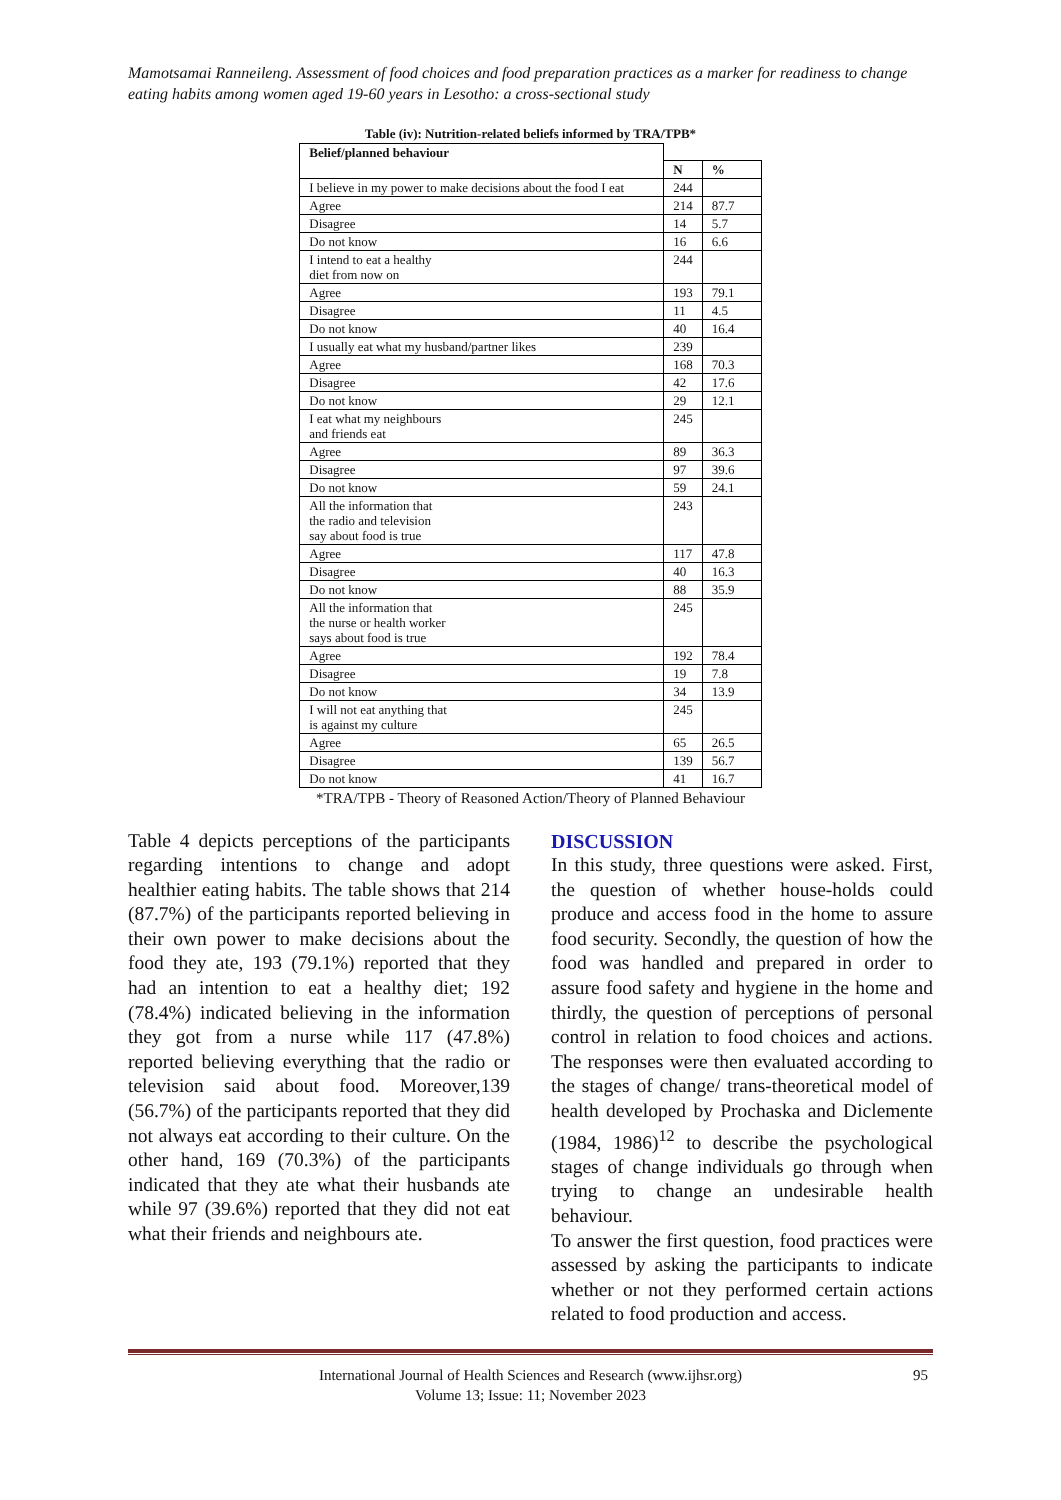Mamotsamai Ranneileng. Assessment of food choices and food preparation practices as a marker for readiness to change eating habits among women aged 19-60 years in Lesotho: a cross-sectional study
Table (iv): Nutrition-related beliefs informed by TRA/TPB*
| Belief/planned behaviour | | |
| --- | --- | --- |
| | N | % |
| I believe in my power to make decisions about the food I eat | 244 | |
| Agree | 214 | 87.7 |
| Disagree | 14 | 5.7 |
| Do not know | 16 | 6.6 |
| I intend to eat a healthy diet from now on | 244 | |
| Agree | 193 | 79.1 |
| Disagree | 11 | 4.5 |
| Do not know | 40 | 16.4 |
| I usually eat what my husband/partner likes | 239 | |
| Agree | 168 | 70.3 |
| Disagree | 42 | 17.6 |
| Do not know | 29 | 12.1 |
| I eat what my neighbours and friends eat | 245 | |
| Agree | 89 | 36.3 |
| Disagree | 97 | 39.6 |
| Do not know | 59 | 24.1 |
| All the information that the radio and television say about food is true | 243 | |
| Agree | 117 | 47.8 |
| Disagree | 40 | 16.3 |
| Do not know | 88 | 35.9 |
| All the information that the nurse or health worker says about food is true | 245 | |
| Agree | 192 | 78.4 |
| Disagree | 19 | 7.8 |
| Do not know | 34 | 13.9 |
| I will not eat anything that is against my culture | 245 | |
| Agree | 65 | 26.5 |
| Disagree | 139 | 56.7 |
| Do not know | 41 | 16.7 |
*TRA/TPB - Theory of Reasoned Action/Theory of Planned Behaviour
Table 4 depicts perceptions of the participants regarding intentions to change and adopt healthier eating habits. The table shows that 214 (87.7%) of the participants reported believing in their own power to make decisions about the food they ate, 193 (79.1%) reported that they had an intention to eat a healthy diet; 192 (78.4%) indicated believing in the information they got from a nurse while 117 (47.8%) reported believing everything that the radio or television said about food. Moreover,139 (56.7%) of the participants reported that they did not always eat according to their culture. On the other hand, 169 (70.3%) of the participants indicated that they ate what their husbands ate while 97 (39.6%) reported that they did not eat what their friends and neighbours ate.
DISCUSSION
In this study, three questions were asked. First, the question of whether house-holds could produce and access food in the home to assure food security. Secondly, the question of how the food was handled and prepared in order to assure food safety and hygiene in the home and thirdly, the question of perceptions of personal control in relation to food choices and actions. The responses were then evaluated according to the stages of change/ trans-theoretical model of health developed by Prochaska and Diclemente (1984, 1986)<sup>12</sup> to describe the psychological stages of change individuals go through when trying to change an undesirable health behaviour.
To answer the first question, food practices were assessed by asking the participants to indicate whether or not they performed certain actions related to food production and access.
International Journal of Health Sciences and Research (www.ijhsr.org) 95
Volume 13; Issue: 11; November 2023